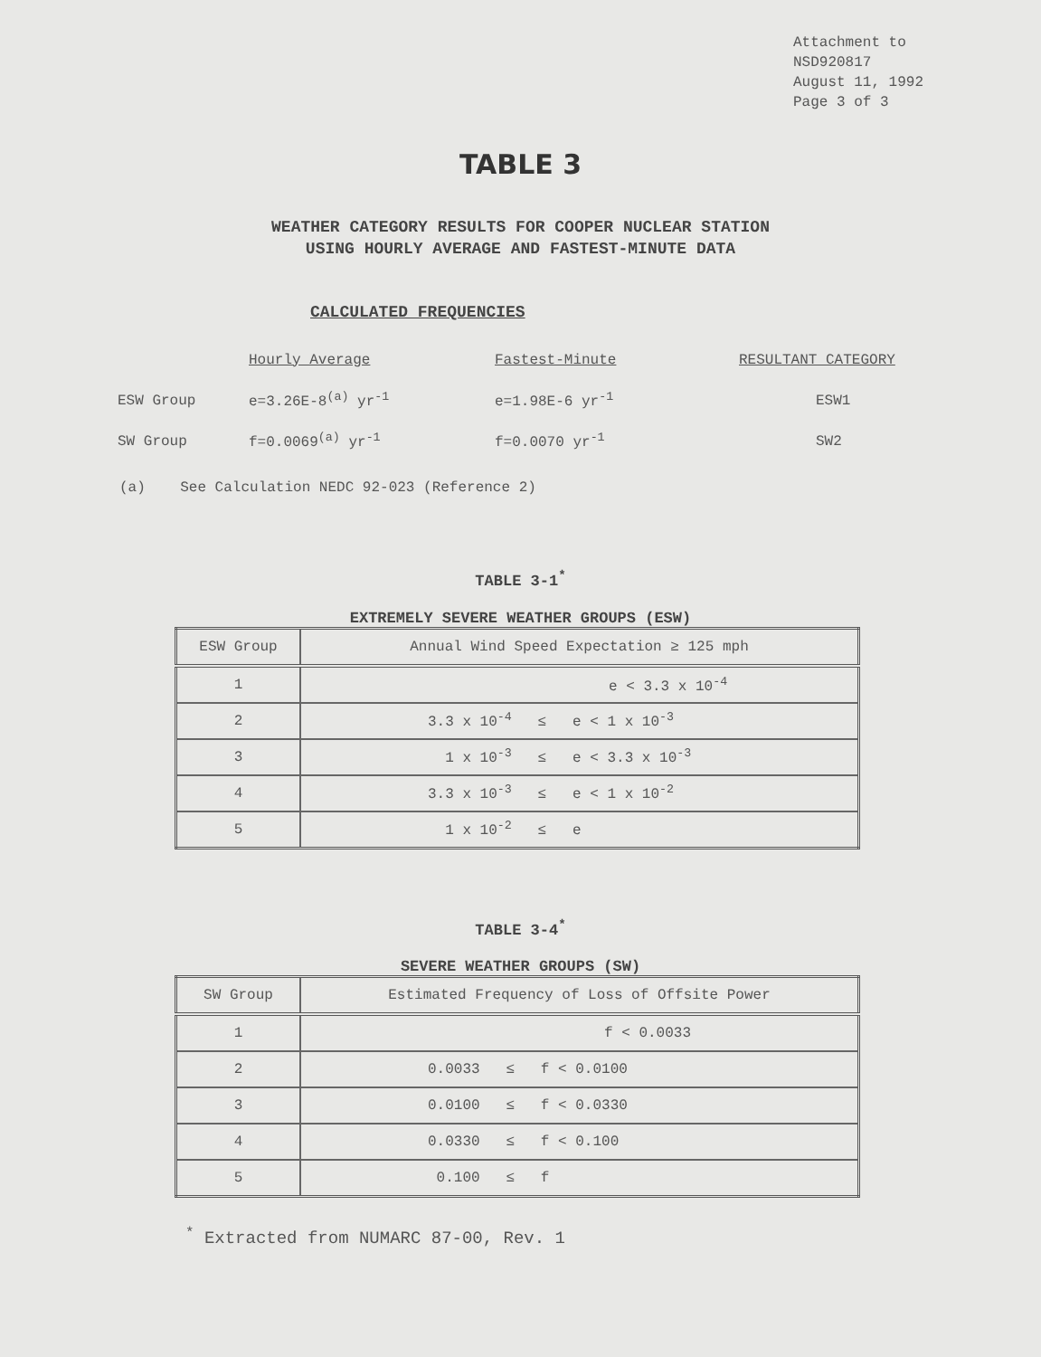Attachment to
NSD920817
August 11, 1992
Page 3 of 3
TABLE 3
WEATHER CATEGORY RESULTS FOR COOPER NUCLEAR STATION
USING HOURLY AVERAGE AND FASTEST-MINUTE DATA
CALCULATED FREQUENCIES
| | Hourly Average | Fastest-Minute | RESULTANT CATEGORY |
| --- | --- | --- | --- |
| ESW Group | e=3.26E-8<sup>(a)</sup> yr<sup>-1</sup> | e=1.98E-6 yr<sup>-1</sup> | ESW1 |
| SW Group | f=0.0069<sup>(a)</sup> yr<sup>-1</sup> | f=0.0070 yr<sup>-1</sup> | SW2 |
(a) See Calculation NEDC 92-023 (Reference 2)
TABLE 3-1<sup>*</sup>
EXTREMELY SEVERE WEATHER GROUPS (ESW)
| ESW Group | Annual Wind Speed Expectation ≥ 125 mph |
| --- | --- |
| 1 | e < 3.3 x 10<sup>-4</sup> |
| 2 | 3.3 x 10<sup>-4</sup> ≤ e < 1 x 10<sup>-3</sup> |
| 3 | 1 x 10<sup>-3</sup> ≤ e < 3.3 x 10<sup>-3</sup> |
| 4 | 3.3 x 10<sup>-3</sup> ≤ e < 1 x 10<sup>-2</sup> |
| 5 | 1 x 10<sup>-2</sup> ≤ e |
TABLE 3-4<sup>*</sup>
SEVERE WEATHER GROUPS (SW)
| SW Group | Estimated Frequency of Loss of Offsite Power |
| --- | --- |
| 1 | f < 0.0033 |
| 2 | 0.0033 ≤ f < 0.0100 |
| 3 | 0.0100 ≤ f < 0.0330 |
| 4 | 0.0330 ≤ f < 0.100 |
| 5 | 0.100 ≤ f |
<sup>*</sup> Extracted from NUMARC 87-00, Rev. 1